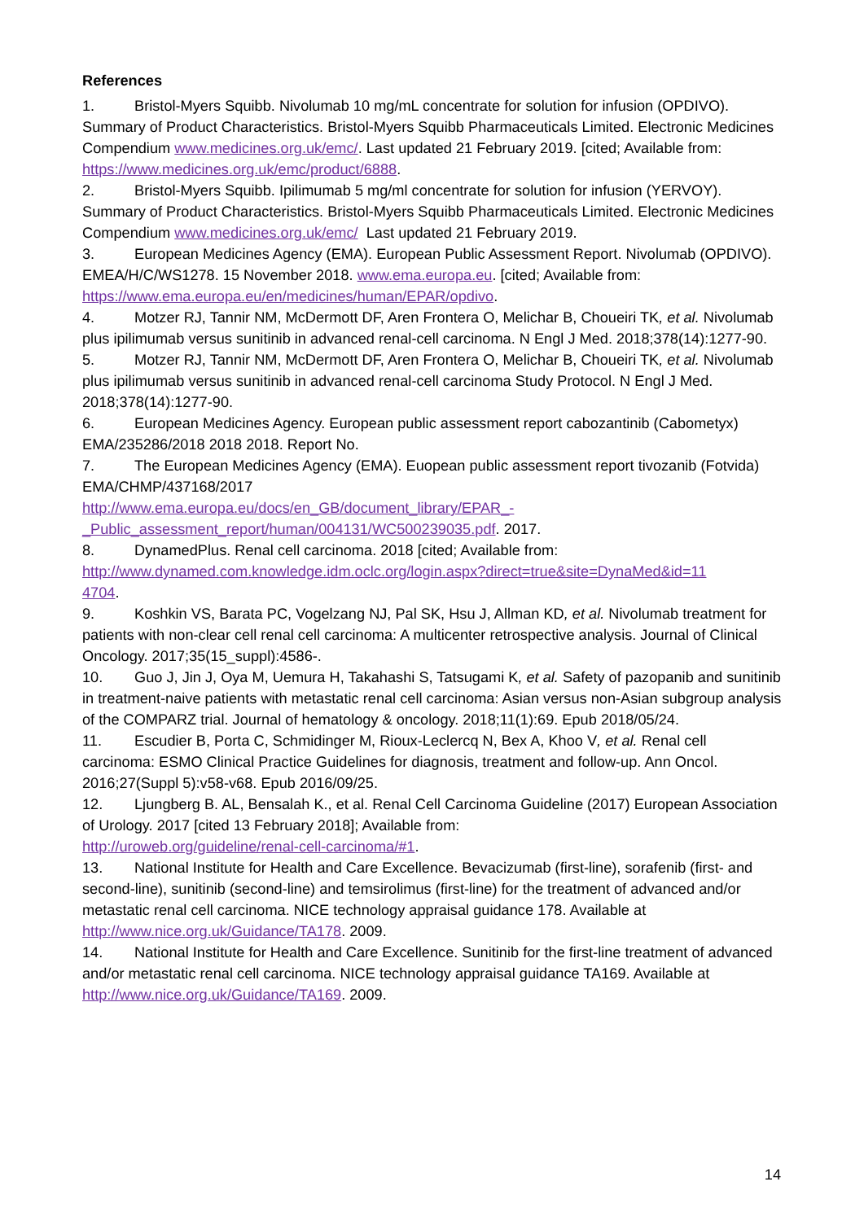References
1. Bristol-Myers Squibb. Nivolumab 10 mg/mL concentrate for solution for infusion (OPDIVO). Summary of Product Characteristics. Bristol-Myers Squibb Pharmaceuticals Limited. Electronic Medicines Compendium www.medicines.org.uk/emc/. Last updated 21 February 2019. [cited; Available from: https://www.medicines.org.uk/emc/product/6888.
2. Bristol-Myers Squibb. Ipilimumab 5 mg/ml concentrate for solution for infusion (YERVOY). Summary of Product Characteristics. Bristol-Myers Squibb Pharmaceuticals Limited. Electronic Medicines Compendium www.medicines.org.uk/emc/ Last updated 21 February 2019.
3. European Medicines Agency (EMA). European Public Assessment Report. Nivolumab (OPDIVO). EMEA/H/C/WS1278. 15 November 2018. www.ema.europa.eu. [cited; Available from: https://www.ema.europa.eu/en/medicines/human/EPAR/opdivo.
4. Motzer RJ, Tannir NM, McDermott DF, Aren Frontera O, Melichar B, Choueiri TK, et al. Nivolumab plus ipilimumab versus sunitinib in advanced renal-cell carcinoma. N Engl J Med. 2018;378(14):1277-90.
5. Motzer RJ, Tannir NM, McDermott DF, Aren Frontera O, Melichar B, Choueiri TK, et al. Nivolumab plus ipilimumab versus sunitinib in advanced renal-cell carcinoma Study Protocol. N Engl J Med. 2018;378(14):1277-90.
6. European Medicines Agency. European public assessment report cabozantinib (Cabometyx) EMA/235286/2018 2018 2018. Report No.
7. The European Medicines Agency (EMA). Euopean public assessment report tivozanib (Fotvida) EMA/CHMP/437168/2017
http://www.ema.europa.eu/docs/en_GB/document_library/EPAR_-
_Public_assessment_report/human/004131/WC500239035.pdf. 2017.
8. DynamedPlus. Renal cell carcinoma. 2018 [cited; Available from:
http://www.dynamed.com.knowledge.idm.oclc.org/login.aspx?direct=true&site=DynaMed&id=11
4704.
9. Koshkin VS, Barata PC, Vogelzang NJ, Pal SK, Hsu J, Allman KD, et al. Nivolumab treatment for patients with non-clear cell renal cell carcinoma: A multicenter retrospective analysis. Journal of Clinical Oncology. 2017;35(15_suppl):4586-.
10. Guo J, Jin J, Oya M, Uemura H, Takahashi S, Tatsugami K, et al. Safety of pazopanib and sunitinib in treatment-naive patients with metastatic renal cell carcinoma: Asian versus non-Asian subgroup analysis of the COMPARZ trial. Journal of hematology & oncology. 2018;11(1):69. Epub 2018/05/24.
11. Escudier B, Porta C, Schmidinger M, Rioux-Leclercq N, Bex A, Khoo V, et al. Renal cell carcinoma: ESMO Clinical Practice Guidelines for diagnosis, treatment and follow-up. Ann Oncol. 2016;27(Suppl 5):v58-v68. Epub 2016/09/25.
12. Ljungberg B. AL, Bensalah K., et al. Renal Cell Carcinoma Guideline (2017) European Association of Urology. 2017 [cited 13 February 2018]; Available from:
http://uroweb.org/guideline/renal-cell-carcinoma/#1.
13. National Institute for Health and Care Excellence. Bevacizumab (first-line), sorafenib (first- and second-line), sunitinib (second-line) and temsirolimus (first-line) for the treatment of advanced and/or metastatic renal cell carcinoma. NICE technology appraisal guidance 178. Available at http://www.nice.org.uk/Guidance/TA178. 2009.
14. National Institute for Health and Care Excellence. Sunitinib for the first-line treatment of advanced and/or metastatic renal cell carcinoma. NICE technology appraisal guidance TA169. Available at http://www.nice.org.uk/Guidance/TA169. 2009.
14